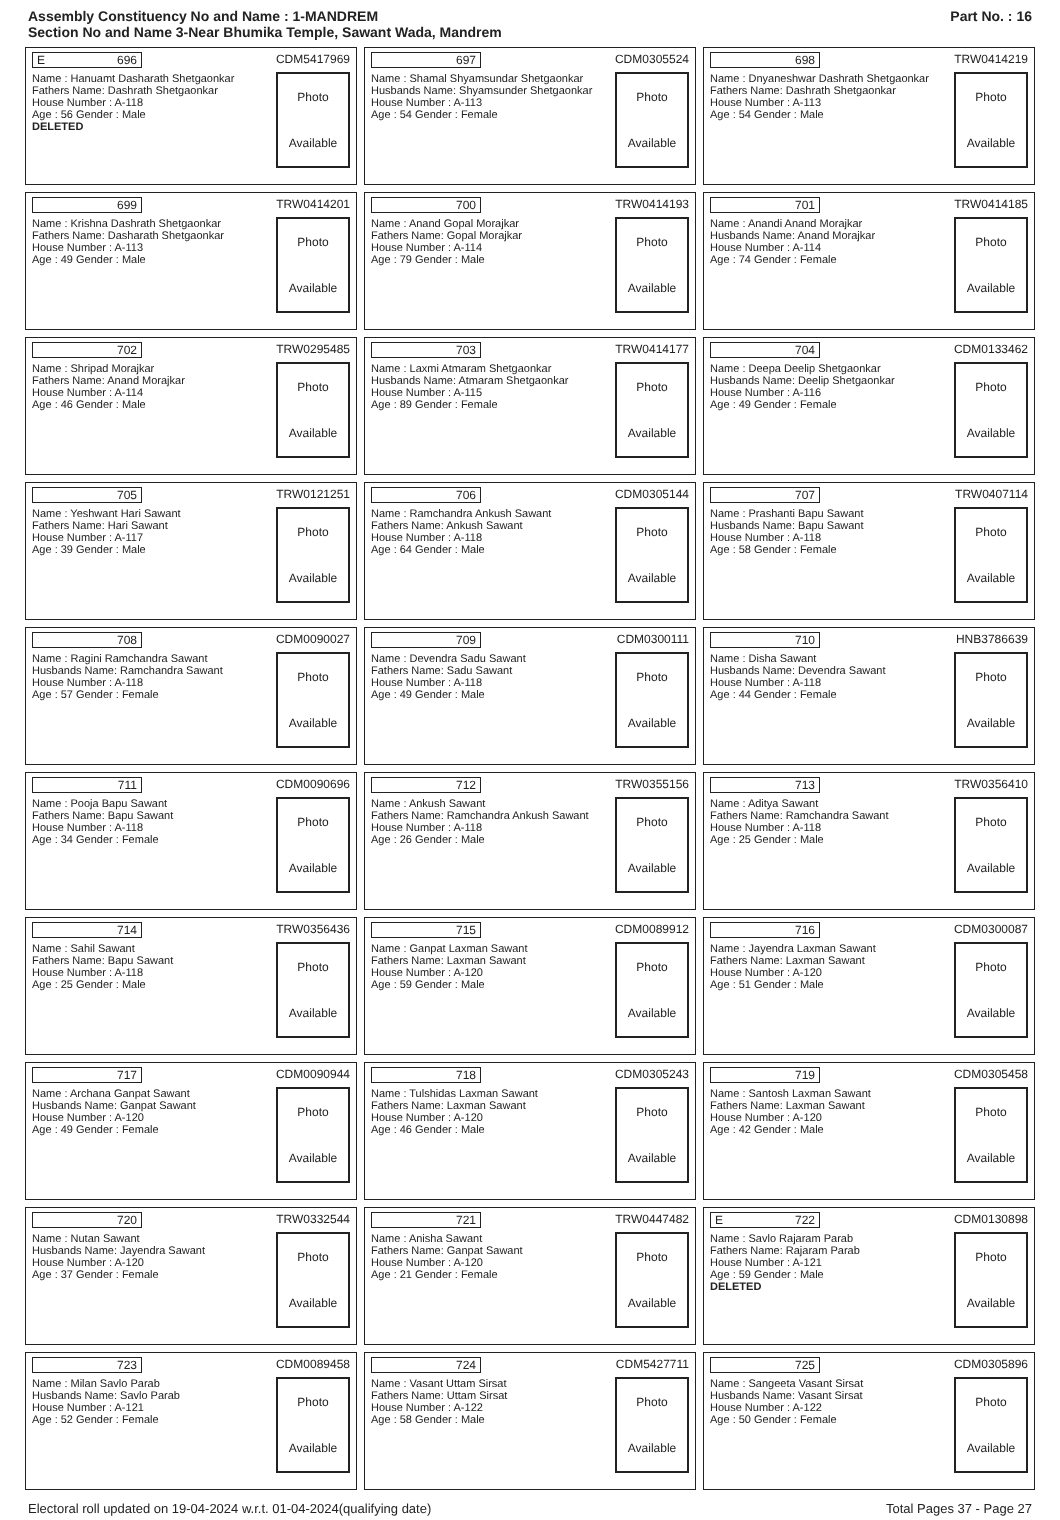Assembly Constituency No and Name : 1-MANDREM
Section No and Name 3-Near Bhumika Temple, Sawant Wada, Mandrem
Part No. : 16
| E 696 CDM5417969 Name : Hanuamt Dasharath Shetgaonkar Fathers Name: Dashrath Shetgaonkar House Number : A-118 Age : 56 Gender : Male DELETED Photo Available | 697 CDM0305524 Name : Shamal Shyamsundar Shetgaonkar Husbands Name: Shyamsunder Shetgaonkar House Number : A-113 Age : 54 Gender : Female Photo Available | 698 TRW0414219 Name : Dnyaneshwar Dashrath Shetgaonkar Fathers Name: Dashrath Shetgaonkar House Number : A-113 Age : 54 Gender : Male Photo Available |
| 699 TRW0414201 Name : Krishna Dashrath Shetgaonkar Fathers Name: Dasharath Shetgaonkar House Number : A-113 Age : 49 Gender : Male Photo Available | 700 TRW0414193 Name : Anand Gopal Morajkar Fathers Name: Gopal Morajkar House Number : A-114 Age : 79 Gender : Male Photo Available | 701 TRW0414185 Name : Anandi Anand Morajkar Husbands Name: Anand Morajkar House Number : A-114 Age : 74 Gender : Female Photo Available |
| 702 TRW0295485 Name : Shripad Morajkar Fathers Name: Anand Morajkar House Number : A-114 Age : 46 Gender : Male Photo Available | 703 TRW0414177 Name : Laxmi Atmaram Shetgaonkar Husbands Name: Atmaram Shetgaonkar House Number : A-115 Age : 89 Gender : Female Photo Available | 704 CDM0133462 Name : Deepa Deelip Shetgaonkar Husbands Name: Deelip Shetgaonkar House Number : A-116 Age : 49 Gender : Female Photo Available |
| 705 TRW0121251 Name : Yeshwant Hari Sawant Fathers Name: Hari Sawant House Number : A-117 Age : 39 Gender : Male Photo Available | 706 CDM0305144 Name : Ramchandra Ankush Sawant Fathers Name: Ankush Sawant House Number : A-118 Age : 64 Gender : Male Photo Available | 707 TRW0407114 Name : Prashanti Bapu Sawant Husbands Name: Bapu Sawant House Number : A-118 Age : 58 Gender : Female Photo Available |
| 708 CDM0090027 Name : Ragini Ramchandra Sawant Husbands Name: Ramchandra Sawant House Number : A-118 Age : 57 Gender : Female Photo Available | 709 CDM0300111 Name : Devendra Sadu Sawant Fathers Name: Sadu Sawant House Number : A-118 Age : 49 Gender : Male Photo Available | 710 HNB3786639 Name : Disha Sawant Husbands Name: Devendra Sawant House Number : A-118 Age : 44 Gender : Female Photo Available |
| 711 CDM0090696 Name : Pooja Bapu Sawant Fathers Name: Bapu Sawant House Number : A-118 Age : 34 Gender : Female Photo Available | 712 TRW0355156 Name : Ankush Sawant Fathers Name: Ramchandra Ankush Sawant House Number : A-118 Age : 26 Gender : Male Photo Available | 713 TRW0356410 Name : Aditya Sawant Fathers Name: Ramchandra Sawant House Number : A-118 Age : 25 Gender : Male Photo Available |
| 714 TRW0356436 Name : Sahil Sawant Fathers Name: Bapu Sawant House Number : A-118 Age : 25 Gender : Male Photo Available | 715 CDM0089912 Name : Ganpat Laxman Sawant Fathers Name: Laxman Sawant House Number : A-120 Age : 59 Gender : Male Photo Available | 716 CDM0300087 Name : Jayendra Laxman Sawant Fathers Name: Laxman Sawant House Number : A-120 Age : 51 Gender : Male Photo Available |
| 717 CDM0090944 Name : Archana Ganpat Sawant Husbands Name: Ganpat Sawant House Number : A-120 Age : 49 Gender : Female Photo Available | 718 CDM0305243 Name : Tulshidas Laxman Sawant Fathers Name: Laxman Sawant House Number : A-120 Age : 46 Gender : Male Photo Available | 719 CDM0305458 Name : Santosh Laxman Sawant Fathers Name: Laxman Sawant House Number : A-120 Age : 42 Gender : Male Photo Available |
| 720 TRW0332544 Name : Nutan Sawant Husbands Name: Jayendra Sawant House Number : A-120 Age : 37 Gender : Female Photo Available | 721 TRW0447482 Name : Anisha Sawant Fathers Name: Ganpat Sawant House Number : A-120 Age : 21 Gender : Female Photo Available | E 722 CDM0130898 Name : Savlo Rajaram Parab Fathers Name: Rajaram Parab House Number : A-121 Age : 59 Gender : Male DELETED Photo Available |
| 723 CDM0089458 Name : Milan Savlo Parab Husbands Name: Savlo Parab House Number : A-121 Age : 52 Gender : Female Photo Available | 724 CDM5427711 Name : Vasant Uttam Sirsat Fathers Name: Uttam Sirsat House Number : A-122 Age : 58 Gender : Male Photo Available | 725 CDM0305896 Name : Sangeeta Vasant Sirsat Husbands Name: Vasant Sirsat House Number : A-122 Age : 50 Gender : Female Photo Available |
Electoral roll updated on 19-04-2024 w.r.t. 01-04-2024(qualifying date) Total Pages 37 - Page 27